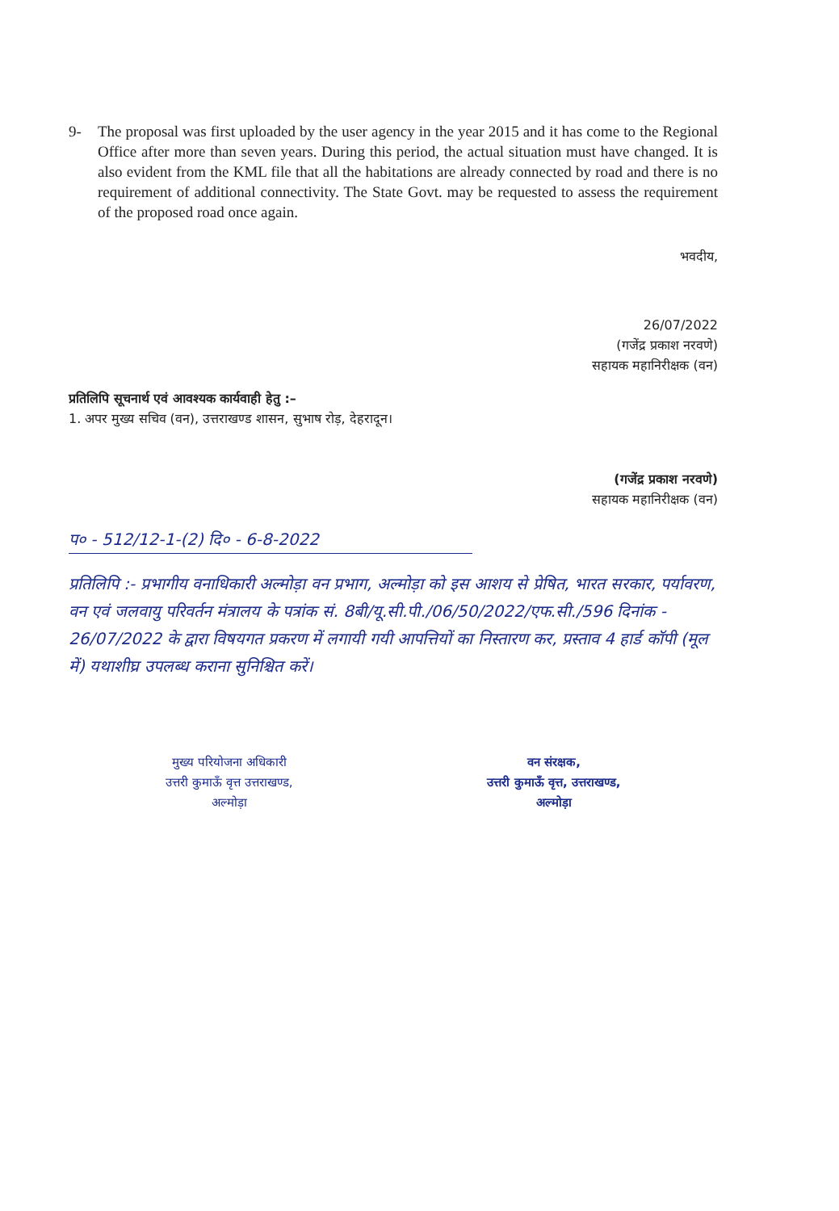9- The proposal was first uploaded by the user agency in the year 2015 and it has come to the Regional Office after more than seven years. During this period, the actual situation must have changed. It is also evident from the KML file that all the habitations are already connected by road and there is no requirement of additional connectivity. The State Govt. may be requested to assess the requirement of the proposed road once again.
भवदीय,
26/07/2022
(गजेंद्र प्रकाश नरवणे)
सहायक महानिरीक्षक (वन)
प्रतिलिपि सूचनार्थ एवं आवश्यक कार्यवाही हेतु :–
1. अपर मुख्य सचिव (वन), उत्तराखण्ड शासन, सुभाष रोड़, देहरादून।
(गजेंद्र प्रकाश नरवणे)
सहायक महानिरीक्षक (वन)
प० - 512/12-1-(2) दि० - 6-8-2022
प्रतिलिपि :- प्रभागीय वनाधिकारी अल्मोड़ा वन प्रभाग, अल्मोड़ा को इस आशय से प्रेषित, भारत सरकार, पर्यावरण, वन एवं जलवायु परिवर्तन मंत्रालय के पत्रांक सं. 8बी/यू.सी.पी./06/50/2022/एफ.सी./596 दिनांक - 26/07/2022 के द्वारा विषयगत प्रकरण में लगायी गयी आपत्तियों का निस्तारण कर, प्रस्ताव 4 हार्ड कॉपी (मूल में) यथाशीघ्र उपलब्ध कराना सुनिश्चित करें।
मुख्य परियोजना अधिकारी
उत्तरी कुमाऊँ वृत्त उत्तराखण्ड,
अल्मोड़ा
वन संरक्षक,
उत्तरी कुमाऊँ वृत्त, उत्तराखण्ड,
अल्मोड़ा